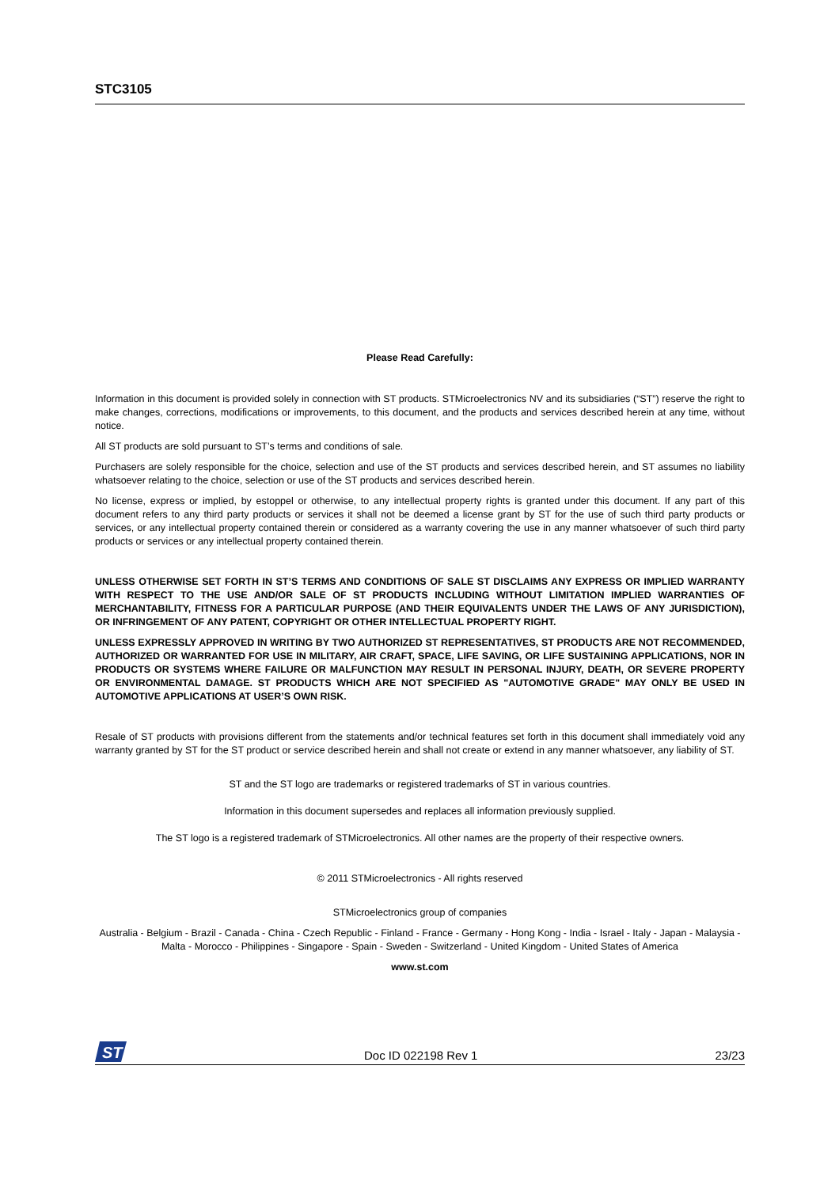STC3105
Please Read Carefully:
Information in this document is provided solely in connection with ST products. STMicroelectronics NV and its subsidiaries (“ST”) reserve the right to make changes, corrections, modifications or improvements, to this document, and the products and services described herein at any time, without notice.
All ST products are sold pursuant to ST’s terms and conditions of sale.
Purchasers are solely responsible for the choice, selection and use of the ST products and services described herein, and ST assumes no liability whatsoever relating to the choice, selection or use of the ST products and services described herein.
No license, express or implied, by estoppel or otherwise, to any intellectual property rights is granted under this document. If any part of this document refers to any third party products or services it shall not be deemed a license grant by ST for the use of such third party products or services, or any intellectual property contained therein or considered as a warranty covering the use in any manner whatsoever of such third party products or services or any intellectual property contained therein.
UNLESS OTHERWISE SET FORTH IN ST’S TERMS AND CONDITIONS OF SALE ST DISCLAIMS ANY EXPRESS OR IMPLIED WARRANTY WITH RESPECT TO THE USE AND/OR SALE OF ST PRODUCTS INCLUDING WITHOUT LIMITATION IMPLIED WARRANTIES OF MERCHANTABILITY, FITNESS FOR A PARTICULAR PURPOSE (AND THEIR EQUIVALENTS UNDER THE LAWS OF ANY JURISDICTION), OR INFRINGEMENT OF ANY PATENT, COPYRIGHT OR OTHER INTELLECTUAL PROPERTY RIGHT.
UNLESS EXPRESSLY APPROVED IN WRITING BY TWO AUTHORIZED ST REPRESENTATIVES, ST PRODUCTS ARE NOT RECOMMENDED, AUTHORIZED OR WARRANTED FOR USE IN MILITARY, AIR CRAFT, SPACE, LIFE SAVING, OR LIFE SUSTAINING APPLICATIONS, NOR IN PRODUCTS OR SYSTEMS WHERE FAILURE OR MALFUNCTION MAY RESULT IN PERSONAL INJURY, DEATH, OR SEVERE PROPERTY OR ENVIRONMENTAL DAMAGE. ST PRODUCTS WHICH ARE NOT SPECIFIED AS "AUTOMOTIVE GRADE" MAY ONLY BE USED IN AUTOMOTIVE APPLICATIONS AT USER’S OWN RISK.
Resale of ST products with provisions different from the statements and/or technical features set forth in this document shall immediately void any warranty granted by ST for the ST product or service described herein and shall not create or extend in any manner whatsoever, any liability of ST.
ST and the ST logo are trademarks or registered trademarks of ST in various countries.
Information in this document supersedes and replaces all information previously supplied.
The ST logo is a registered trademark of STMicroelectronics. All other names are the property of their respective owners.
© 2011 STMicroelectronics - All rights reserved
STMicroelectronics group of companies
Australia - Belgium - Brazil - Canada - China - Czech Republic - Finland - France - Germany - Hong Kong - India - Israel - Italy - Japan - Malaysia - Malta - Morocco - Philippines - Singapore - Spain - Sweden - Switzerland - United Kingdom - United States of America
www.st.com
ST
Doc ID 022198 Rev 1 23/23